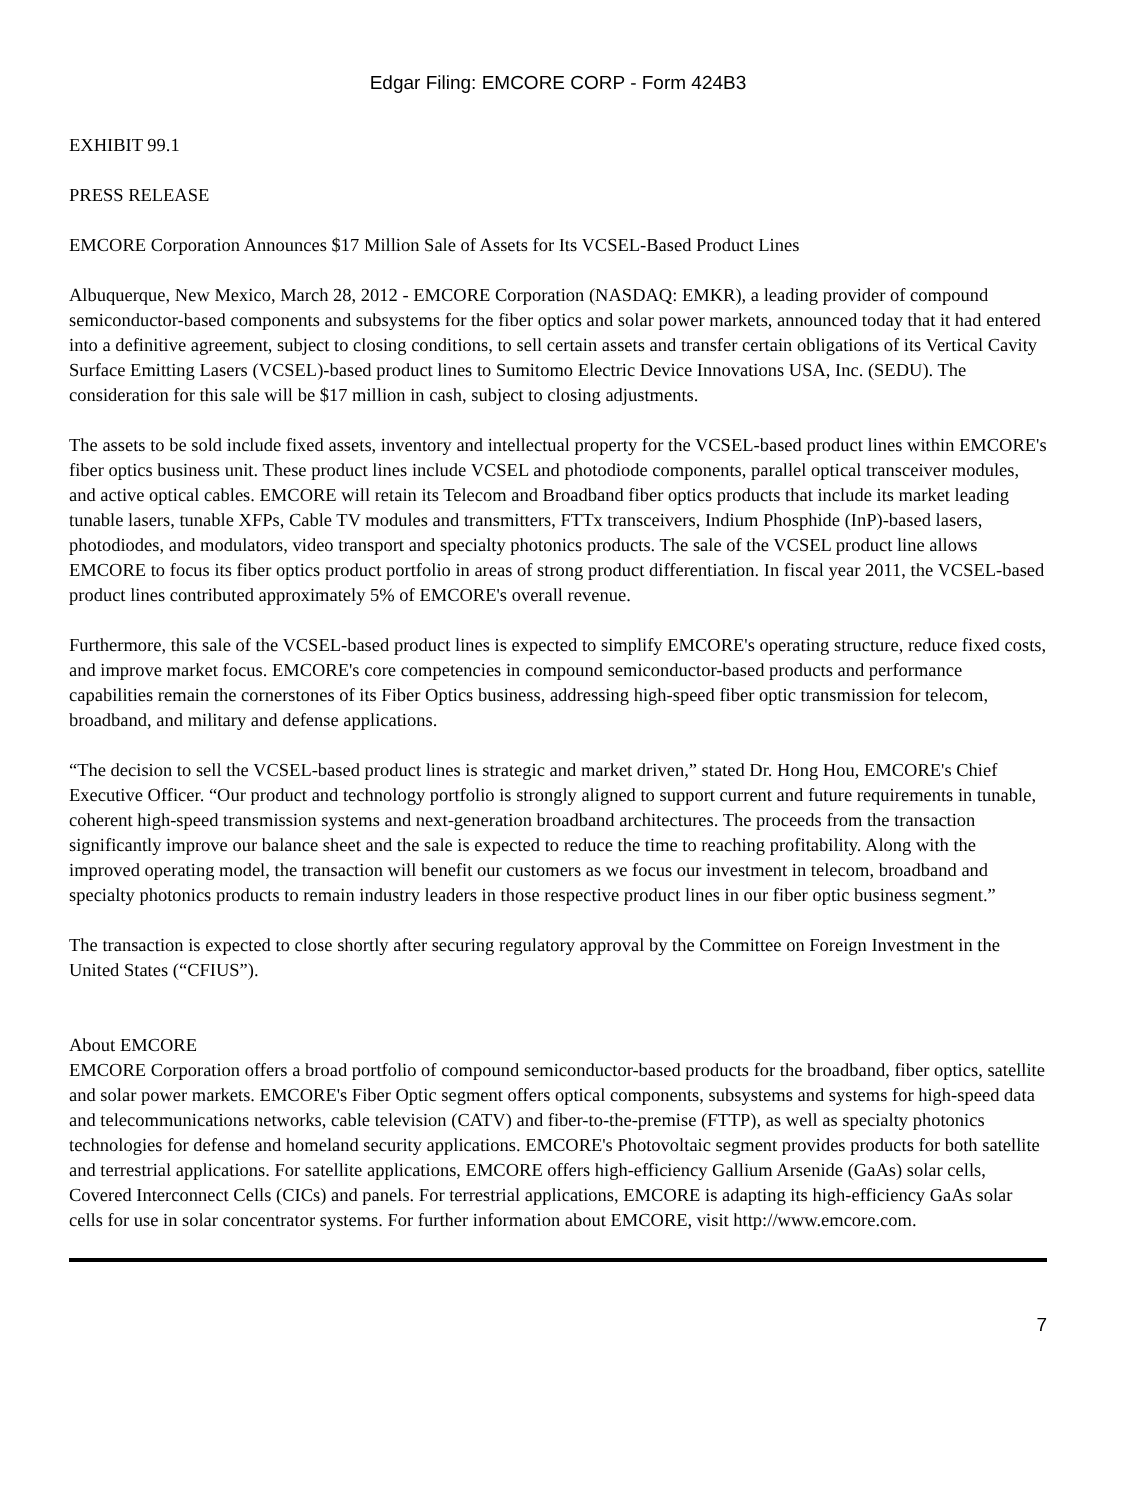Edgar Filing: EMCORE CORP - Form 424B3
EXHIBIT 99.1
PRESS RELEASE
EMCORE Corporation Announces $17 Million Sale of Assets for Its VCSEL-Based Product Lines
Albuquerque, New Mexico, March 28, 2012 - EMCORE Corporation (NASDAQ: EMKR), a leading provider of compound semiconductor-based components and subsystems for the fiber optics and solar power markets, announced today that it had entered into a definitive agreement, subject to closing conditions, to sell certain assets and transfer certain obligations of its Vertical Cavity Surface Emitting Lasers (VCSEL)-based product lines to Sumitomo Electric Device Innovations USA, Inc. (SEDU). The consideration for this sale will be $17 million in cash, subject to closing adjustments.
The assets to be sold include fixed assets, inventory and intellectual property for the VCSEL-based product lines within EMCORE's fiber optics business unit. These product lines include VCSEL and photodiode components, parallel optical transceiver modules, and active optical cables. EMCORE will retain its Telecom and Broadband fiber optics products that include its market leading tunable lasers, tunable XFPs, Cable TV modules and transmitters, FTTx transceivers, Indium Phosphide (InP)-based lasers, photodiodes, and modulators, video transport and specialty photonics products. The sale of the VCSEL product line allows EMCORE to focus its fiber optics product portfolio in areas of strong product differentiation. In fiscal year 2011, the VCSEL-based product lines contributed approximately 5% of EMCORE's overall revenue.
Furthermore, this sale of the VCSEL-based product lines is expected to simplify EMCORE's operating structure, reduce fixed costs, and improve market focus. EMCORE's core competencies in compound semiconductor-based products and performance capabilities remain the cornerstones of its Fiber Optics business, addressing high-speed fiber optic transmission for telecom, broadband, and military and defense applications.
“The decision to sell the VCSEL-based product lines is strategic and market driven,” stated Dr. Hong Hou, EMCORE's Chief Executive Officer. “Our product and technology portfolio is strongly aligned to support current and future requirements in tunable, coherent high-speed transmission systems and next-generation broadband architectures. The proceeds from the transaction significantly improve our balance sheet and the sale is expected to reduce the time to reaching profitability. Along with the improved operating model, the transaction will benefit our customers as we focus our investment in telecom, broadband and specialty photonics products to remain industry leaders in those respective product lines in our fiber optic business segment.”
The transaction is expected to close shortly after securing regulatory approval by the Committee on Foreign Investment in the United States (“CFIUS”).
About EMCORE
EMCORE Corporation offers a broad portfolio of compound semiconductor-based products for the broadband, fiber optics, satellite and solar power markets. EMCORE's Fiber Optic segment offers optical components, subsystems and systems for high-speed data and telecommunications networks, cable television (CATV) and fiber-to-the-premise (FTTP), as well as specialty photonics technologies for defense and homeland security applications. EMCORE's Photovoltaic segment provides products for both satellite and terrestrial applications. For satellite applications, EMCORE offers high-efficiency Gallium Arsenide (GaAs) solar cells, Covered Interconnect Cells (CICs) and panels. For terrestrial applications, EMCORE is adapting its high-efficiency GaAs solar cells for use in solar concentrator systems. For further information about EMCORE, visit http://www.emcore.com.
7